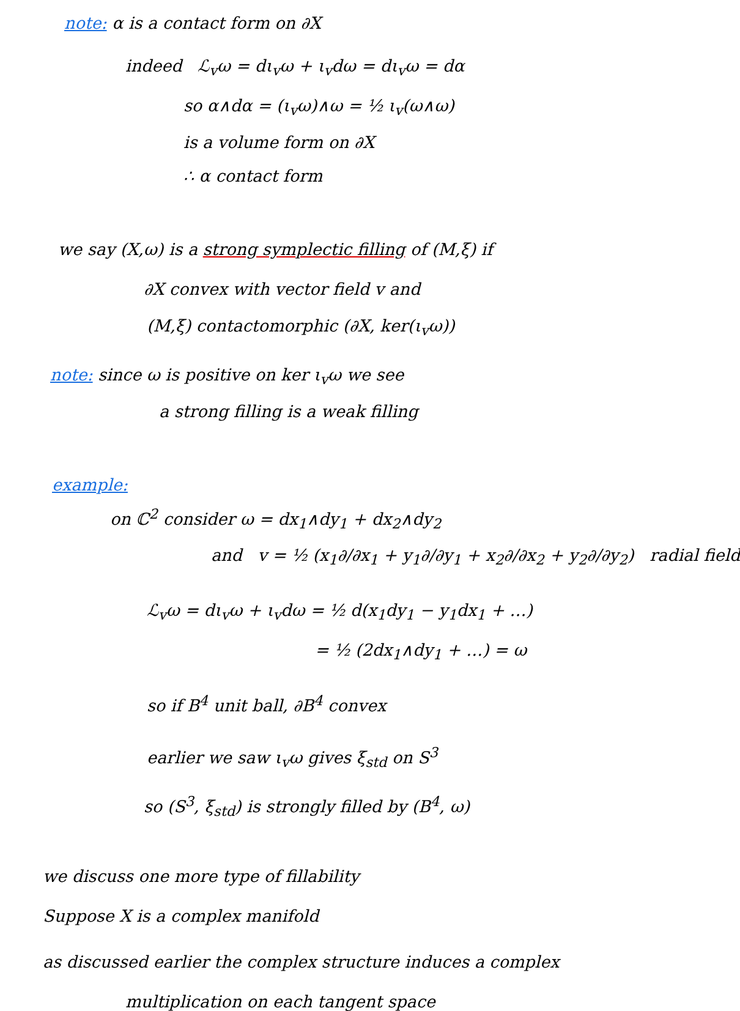note: α is a contact form on ∂X
indeed ℒ<sub>v</sub>ω = dι<sub>v</sub>ω + ι<sub>v</sub>dω = dι<sub>v</sub>ω = dα
so α∧dα = (ι<sub>v</sub>ω)∧ω = ½ ι<sub>v</sub>(ω∧ω)
is a volume form on ∂X
∴ α contact form
we say (X,ω) is a strong symplectic filling of (M,ξ) if
∂X convex with vector field v and
(M,ξ) contactomorphic (∂X, ker(ι<sub>v</sub>ω))
note: since ω is positive on ker ι<sub>v</sub>ω we see
a strong filling is a weak filling
example:
on ℂ<sup>2</sup> consider ω = dx<sub>1</sub>∧dy<sub>1</sub> + dx<sub>2</sub>∧dy<sub>2</sub>
and v = ½ (x<sub>1</sub>∂/∂x<sub>1</sub> + y<sub>1</sub>∂/∂y<sub>1</sub> + x<sub>2</sub>∂/∂x<sub>2</sub> + y<sub>2</sub>∂/∂y<sub>2</sub>) radial field
ℒ<sub>v</sub>ω = dι<sub>v</sub>ω + ι<sub>v</sub>dω = ½ d(x<sub>1</sub>dy<sub>1</sub> − y<sub>1</sub>dx<sub>1</sub> + …)
= ½ (2dx<sub>1</sub>∧dy<sub>1</sub> + …) = ω
so if B<sup>4</sup> unit ball, ∂B<sup>4</sup> convex
earlier we saw ι<sub>v</sub>ω gives ξ<sub>std</sub> on S<sup>3</sup>
so (S<sup>3</sup>, ξ<sub>std</sub>) is strongly filled by (B<sup>4</sup>, ω)
we discuss one more type of fillability
Suppose X is a complex manifold
as discussed earlier the complex structure induces a complex
multiplication on each tangent space